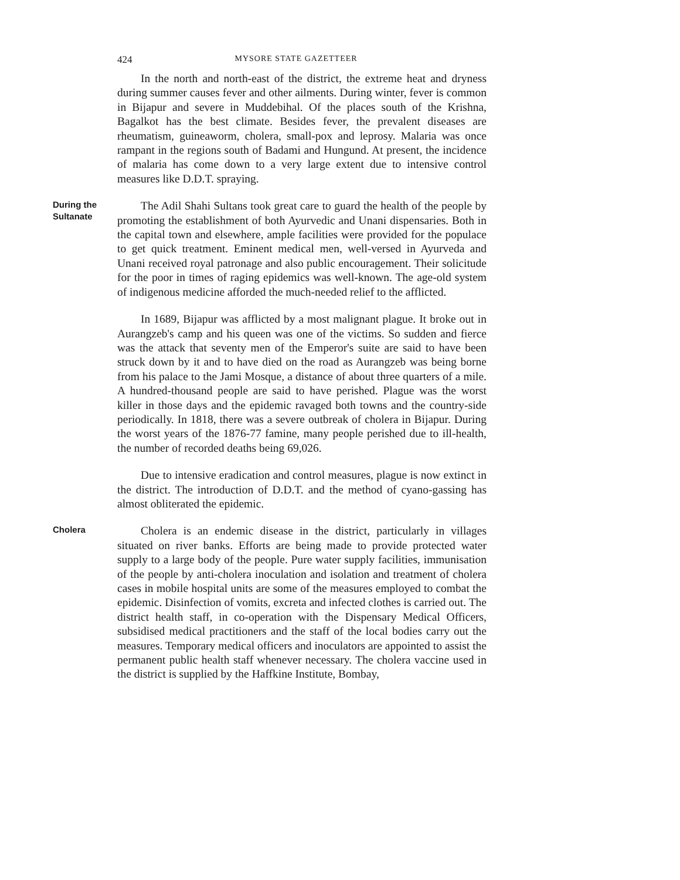424 MYSORE STATE GAZETTEER
In the north and north-east of the district, the extreme heat and dryness during summer causes fever and other ailments. During winter, fever is common in Bijapur and severe in Muddebihal. Of the places south of the Krishna, Bagalkot has the best climate. Besides fever, the prevalent diseases are rheumatism, guineaworm, cholera, small-pox and leprosy. Malaria was once rampant in the regions south of Badami and Hungund. At present, the incidence of malaria has come down to a very large extent due to intensive control measures like D.D.T. spraying.
During the
Sultanate
The Adil Shahi Sultans took great care to guard the health of the people by promoting the establishment of both Ayurvedic and Unani dispensaries. Both in the capital town and elsewhere, ample facilities were provided for the populace to get quick treatment. Eminent medical men, well-versed in Ayurveda and Unani received royal patronage and also public encouragement. Their solicitude for the poor in times of raging epidemics was well-known. The age-old system of indigenous medicine afforded the much-needed relief to the afflicted.
In 1689, Bijapur was afflicted by a most malignant plague. It broke out in Aurangzeb's camp and his queen was one of the victims. So sudden and fierce was the attack that seventy men of the Emperor's suite are said to have been struck down by it and to have died on the road as Aurangzeb was being borne from his palace to the Jami Mosque, a distance of about three quarters of a mile. A hundred-thousand people are said to have perished. Plague was the worst killer in those days and the epidemic ravaged both towns and the country-side periodically. In 1818, there was a severe outbreak of cholera in Bijapur. During the worst years of the 1876-77 famine, many people perished due to ill-health, the number of recorded deaths being 69,026.
Due to intensive eradication and control measures, plague is now extinct in the district. The introduction of D.D.T. and the method of cyano-gassing has almost obliterated the epidemic.
Cholera
Cholera is an endemic disease in the district, particularly in villages situated on river banks. Efforts are being made to provide protected water supply to a large body of the people. Pure water supply facilities, immunisation of the people by anti-cholera inoculation and isolation and treatment of cholera cases in mobile hospital units are some of the measures employed to combat the epidemic. Disinfection of vomits, excreta and infected clothes is carried out. The district health staff, in co-operation with the Dispensary Medical Officers, subsidised medical practitioners and the staff of the local bodies carry out the measures. Temporary medical officers and inoculators are appointed to assist the permanent public health staff whenever necessary. The cholera vaccine used in the district is supplied by the Haffkine Institute, Bombay,